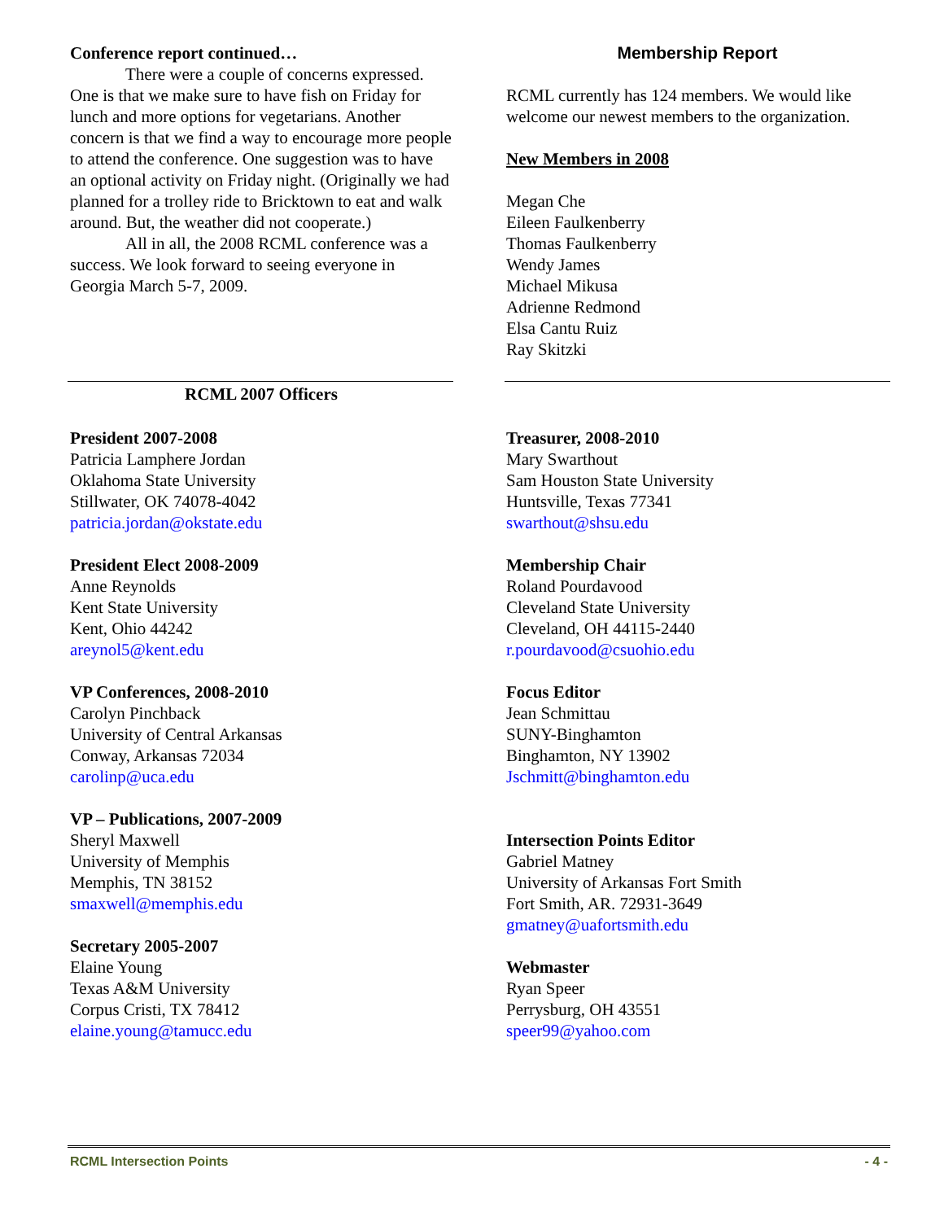Conference report continued…
There were a couple of concerns expressed. One is that we make sure to have fish on Friday for lunch and more options for vegetarians. Another concern is that we find a way to encourage more people to attend the conference. One suggestion was to have an optional activity on Friday night. (Originally we had planned for a trolley ride to Bricktown to eat and walk around. But, the weather did not cooperate.)
All in all, the 2008 RCML conference was a success. We look forward to seeing everyone in Georgia March 5-7, 2009.
Membership Report
RCML currently has 124 members. We would like welcome our newest members to the organization.
New Members in 2008
Megan Che
Eileen Faulkenberry
Thomas Faulkenberry
Wendy James
Michael Mikusa
Adrienne Redmond
Elsa Cantu Ruiz
Ray Skitzki
RCML 2007 Officers
President 2007-2008
Patricia Lamphere Jordan
Oklahoma State University
Stillwater, OK 74078-4042
patricia.jordan@okstate.edu
President Elect 2008-2009
Anne Reynolds
Kent State University
Kent, Ohio 44242
areynol5@kent.edu
VP Conferences, 2008-2010
Carolyn Pinchback
University of Central Arkansas
Conway, Arkansas 72034
carolinp@uca.edu
VP – Publications, 2007-2009
Sheryl Maxwell
University of Memphis
Memphis, TN 38152
smaxwell@memphis.edu
Secretary 2005-2007
Elaine Young
Texas A&M University
Corpus Cristi, TX 78412
elaine.young@tamucc.edu
Treasurer, 2008-2010
Mary Swarthout
Sam Houston State University
Huntsville, Texas 77341
swarthout@shsu.edu
Membership Chair
Roland Pourdavood
Cleveland State University
Cleveland, OH 44115-2440
r.pourdavood@csuohio.edu
Focus Editor
Jean Schmittau
SUNY-Binghamton
Binghamton, NY 13902
Jschmitt@binghamton.edu
Intersection Points Editor
Gabriel Matney
University of Arkansas Fort Smith
Fort Smith, AR. 72931-3649
gmatney@uafortsmith.edu
Webmaster
Ryan Speer
Perrysburg, OH 43551
speer99@yahoo.com
RCML Intersection Points - 4 -